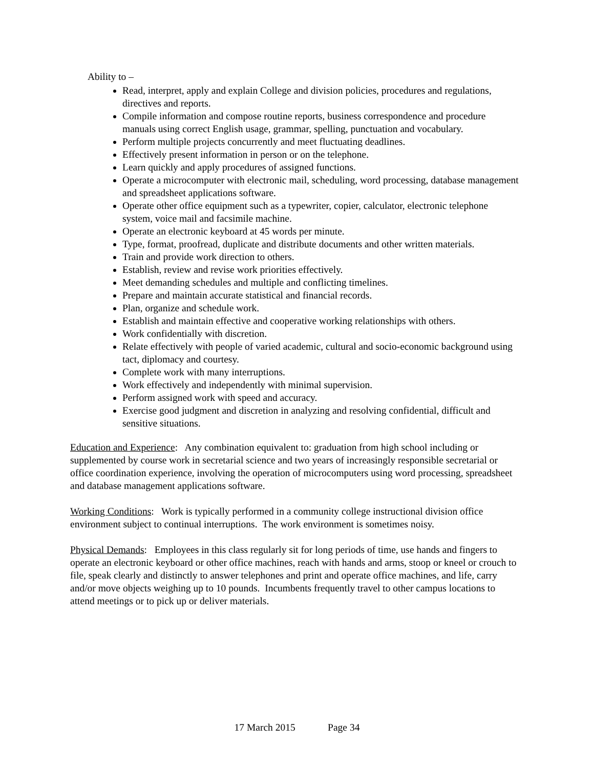Ability to –
Read, interpret, apply and explain College and division policies, procedures and regulations, directives and reports.
Compile information and compose routine reports, business correspondence and procedure manuals using correct English usage, grammar, spelling, punctuation and vocabulary.
Perform multiple projects concurrently and meet fluctuating deadlines.
Effectively present information in person or on the telephone.
Learn quickly and apply procedures of assigned functions.
Operate a microcomputer with electronic mail, scheduling, word processing, database management and spreadsheet applications software.
Operate other office equipment such as a typewriter, copier, calculator, electronic telephone system, voice mail and facsimile machine.
Operate an electronic keyboard at 45 words per minute.
Type, format, proofread, duplicate and distribute documents and other written materials.
Train and provide work direction to others.
Establish, review and revise work priorities effectively.
Meet demanding schedules and multiple and conflicting timelines.
Prepare and maintain accurate statistical and financial records.
Plan, organize and schedule work.
Establish and maintain effective and cooperative working relationships with others.
Work confidentially with discretion.
Relate effectively with people of varied academic, cultural and socio-economic background using tact, diplomacy and courtesy.
Complete work with many interruptions.
Work effectively and independently with minimal supervision.
Perform assigned work with speed and accuracy.
Exercise good judgment and discretion in analyzing and resolving confidential, difficult and sensitive situations.
Education and Experience: Any combination equivalent to: graduation from high school including or supplemented by course work in secretarial science and two years of increasingly responsible secretarial or office coordination experience, involving the operation of microcomputers using word processing, spreadsheet and database management applications software.
Working Conditions: Work is typically performed in a community college instructional division office environment subject to continual interruptions. The work environment is sometimes noisy.
Physical Demands: Employees in this class regularly sit for long periods of time, use hands and fingers to operate an electronic keyboard or other office machines, reach with hands and arms, stoop or kneel or crouch to file, speak clearly and distinctly to answer telephones and print and operate office machines, and life, carry and/or move objects weighing up to 10 pounds. Incumbents frequently travel to other campus locations to attend meetings or to pick up or deliver materials.
17 March 2015 Page 34